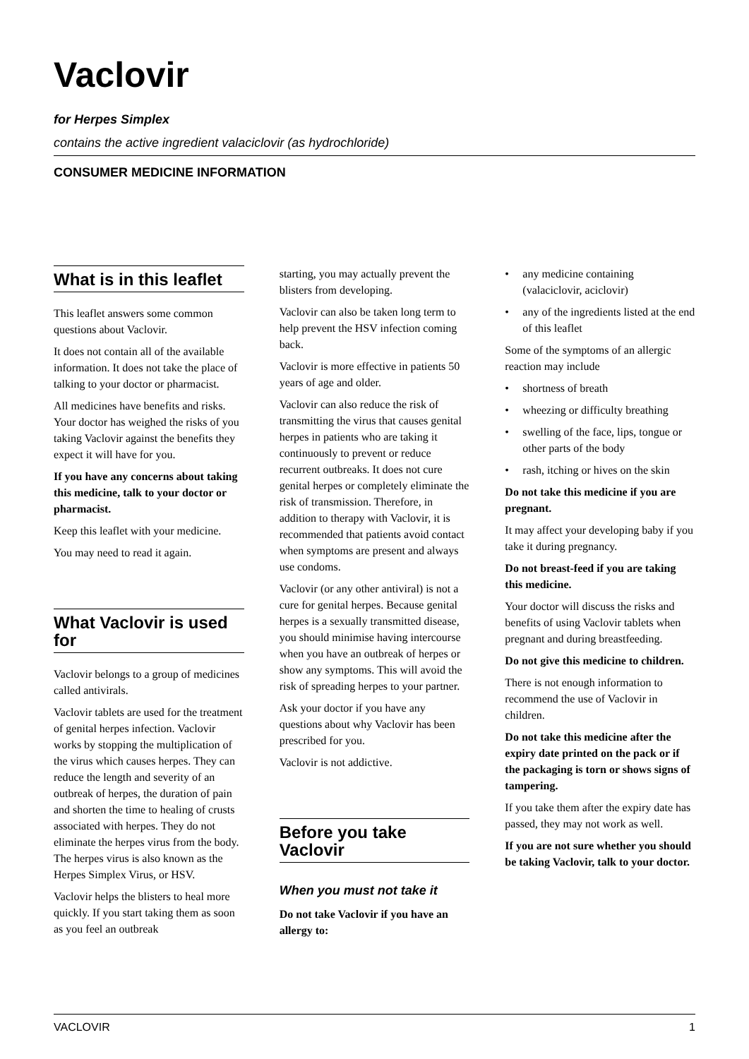Vaclovir
for Herpes Simplex
contains the active ingredient valaciclovir (as hydrochloride)
CONSUMER MEDICINE INFORMATION
What is in this leaflet
This leaflet answers some common questions about Vaclovir.
It does not contain all of the available information. It does not take the place of talking to your doctor or pharmacist.
All medicines have benefits and risks. Your doctor has weighed the risks of you taking Vaclovir against the benefits they expect it will have for you.
If you have any concerns about taking this medicine, talk to your doctor or pharmacist.
Keep this leaflet with your medicine.
You may need to read it again.
What Vaclovir is used for
Vaclovir belongs to a group of medicines called antivirals.
Vaclovir tablets are used for the treatment of genital herpes infection. Vaclovir works by stopping the multiplication of the virus which causes herpes. They can reduce the length and severity of an outbreak of herpes, the duration of pain and shorten the time to healing of crusts associated with herpes. They do not eliminate the herpes virus from the body. The herpes virus is also known as the Herpes Simplex Virus, or HSV.
Vaclovir helps the blisters to heal more quickly. If you start taking them as soon as you feel an outbreak
starting, you may actually prevent the blisters from developing.
Vaclovir can also be taken long term to help prevent the HSV infection coming back.
Vaclovir is more effective in patients 50 years of age and older.
Vaclovir can also reduce the risk of transmitting the virus that causes genital herpes in patients who are taking it continuously to prevent or reduce recurrent outbreaks. It does not cure genital herpes or completely eliminate the risk of transmission. Therefore, in addition to therapy with Vaclovir, it is recommended that patients avoid contact when symptoms are present and always use condoms.
Vaclovir (or any other antiviral) is not a cure for genital herpes. Because genital herpes is a sexually transmitted disease, you should minimise having intercourse when you have an outbreak of herpes or show any symptoms. This will avoid the risk of spreading herpes to your partner.
Ask your doctor if you have any questions about why Vaclovir has been prescribed for you.
Vaclovir is not addictive.
Before you take Vaclovir
When you must not take it
Do not take Vaclovir if you have an allergy to:
• any medicine containing (valaciclovir, aciclovir)
• any of the ingredients listed at the end of this leaflet
Some of the symptoms of an allergic reaction may include
• shortness of breath
• wheezing or difficulty breathing
• swelling of the face, lips, tongue or other parts of the body
• rash, itching or hives on the skin
Do not take this medicine if you are pregnant.
It may affect your developing baby if you take it during pregnancy.
Do not breast-feed if you are taking this medicine.
Your doctor will discuss the risks and benefits of using Vaclovir tablets when pregnant and during breastfeeding.
Do not give this medicine to children.
There is not enough information to recommend the use of Vaclovir in children.
Do not take this medicine after the expiry date printed on the pack or if the packaging is torn or shows signs of tampering.
If you take them after the expiry date has passed, they may not work as well.
If you are not sure whether you should be taking Vaclovir, talk to your doctor.
VACLOVIR 1